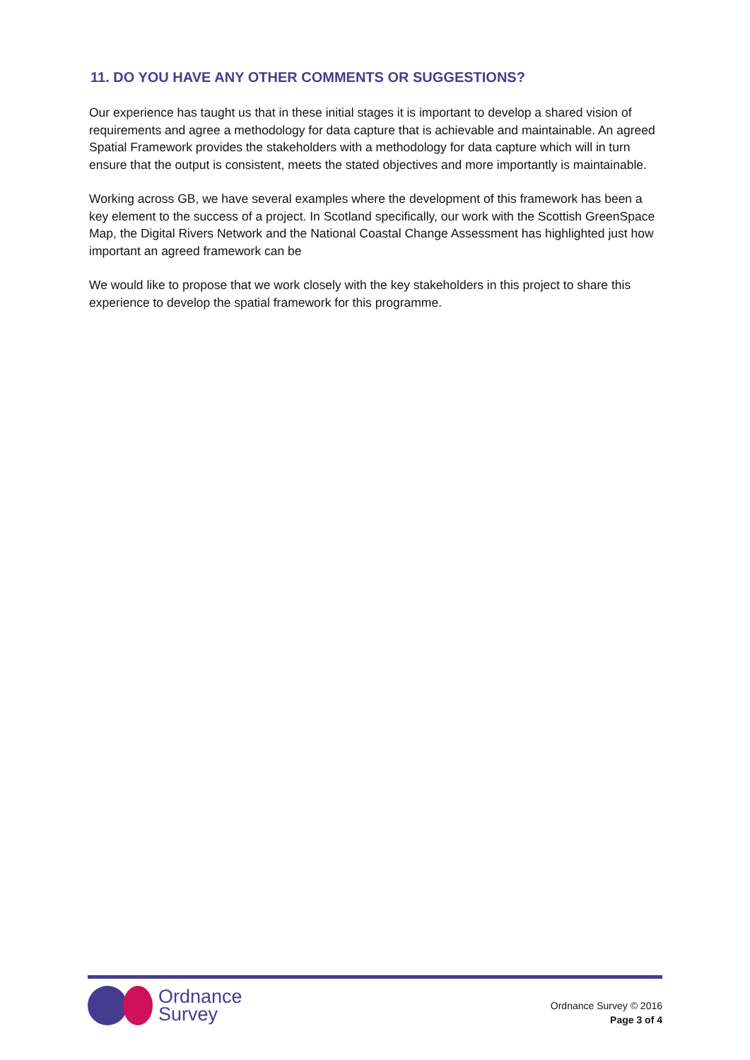11. DO YOU HAVE ANY OTHER COMMENTS OR SUGGESTIONS?
Our experience has taught us that in these initial stages it is important to develop a shared vision of requirements and agree a methodology for data capture that is achievable and maintainable. An agreed Spatial Framework provides the stakeholders with a methodology for data capture which will in turn ensure that the output is consistent, meets the stated objectives and more importantly is maintainable.
Working across GB, we have several examples where the development of this framework has been a key element to the success of a project. In Scotland specifically, our work with the Scottish GreenSpace Map, the Digital Rivers Network and the National Coastal Change Assessment has highlighted just how important an agreed framework can be
We would like to propose that we work closely with the key stakeholders in this project to share this experience to develop the spatial framework for this programme.
Ordnance
Survey
Ordnance Survey © 2016
Page 3 of 4